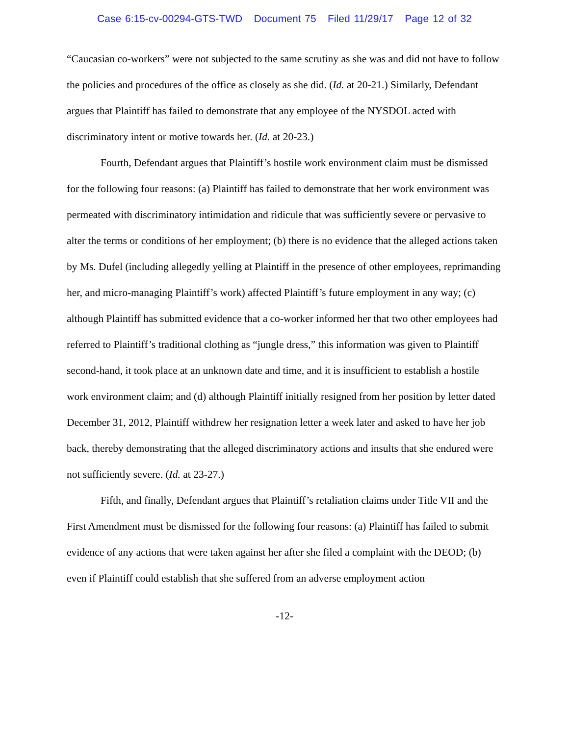Case 6:15-cv-00294-GTS-TWD Document 75 Filed 11/29/17 Page 12 of 32
“Caucasian co-workers” were not subjected to the same scrutiny as she was and did not have to follow the policies and procedures of the office as closely as she did. (Id. at 20-21.) Similarly, Defendant argues that Plaintiff has failed to demonstrate that any employee of the NYSDOL acted with discriminatory intent or motive towards her. (Id. at 20-23.)
Fourth, Defendant argues that Plaintiff’s hostile work environment claim must be dismissed for the following four reasons: (a) Plaintiff has failed to demonstrate that her work environment was permeated with discriminatory intimidation and ridicule that was sufficiently severe or pervasive to alter the terms or conditions of her employment; (b) there is no evidence that the alleged actions taken by Ms. Dufel (including allegedly yelling at Plaintiff in the presence of other employees, reprimanding her, and micro-managing Plaintiff’s work) affected Plaintiff’s future employment in any way; (c) although Plaintiff has submitted evidence that a co-worker informed her that two other employees had referred to Plaintiff’s traditional clothing as “jungle dress,” this information was given to Plaintiff second-hand, it took place at an unknown date and time, and it is insufficient to establish a hostile work environment claim; and (d) although Plaintiff initially resigned from her position by letter dated December 31, 2012, Plaintiff withdrew her resignation letter a week later and asked to have her job back, thereby demonstrating that the alleged discriminatory actions and insults that she endured were not sufficiently severe. (Id. at 23-27.)
Fifth, and finally, Defendant argues that Plaintiff’s retaliation claims under Title VII and the First Amendment must be dismissed for the following four reasons: (a) Plaintiff has failed to submit evidence of any actions that were taken against her after she filed a complaint with the DEOD; (b) even if Plaintiff could establish that she suffered from an adverse employment action
-12-